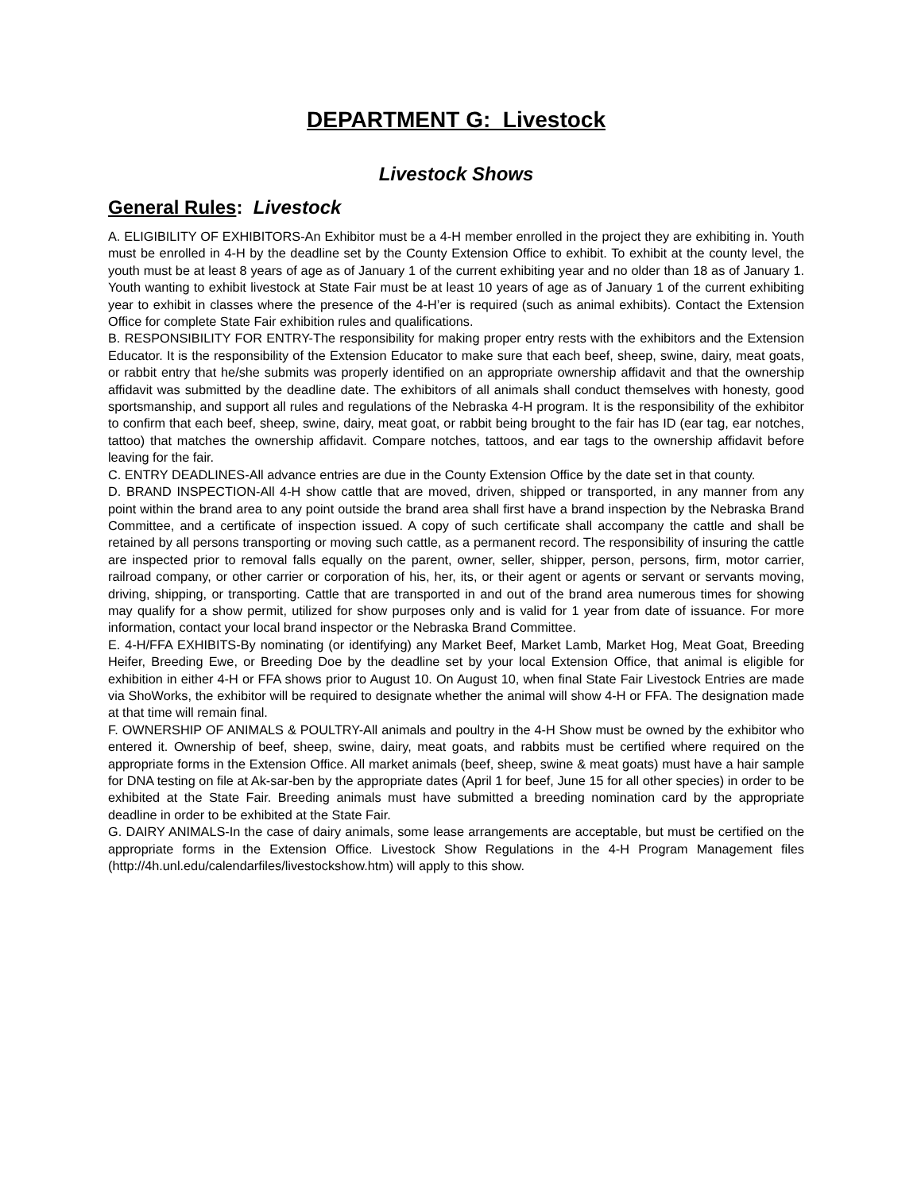DEPARTMENT G: Livestock
Livestock Shows
General Rules: Livestock
A. ELIGIBILITY OF EXHIBITORS-An Exhibitor must be a 4-H member enrolled in the project they are exhibiting in. Youth must be enrolled in 4-H by the deadline set by the County Extension Office to exhibit. To exhibit at the county level, the youth must be at least 8 years of age as of January 1 of the current exhibiting year and no older than 18 as of January 1. Youth wanting to exhibit livestock at State Fair must be at least 10 years of age as of January 1 of the current exhibiting year to exhibit in classes where the presence of the 4-H’er is required (such as animal exhibits). Contact the Extension Office for complete State Fair exhibition rules and qualifications.
B. RESPONSIBILITY FOR ENTRY-The responsibility for making proper entry rests with the exhibitors and the Extension Educator. It is the responsibility of the Extension Educator to make sure that each beef, sheep, swine, dairy, meat goats, or rabbit entry that he/she submits was properly identified on an appropriate ownership affidavit and that the ownership affidavit was submitted by the deadline date. The exhibitors of all animals shall conduct themselves with honesty, good sportsmanship, and support all rules and regulations of the Nebraska 4-H program. It is the responsibility of the exhibitor to confirm that each beef, sheep, swine, dairy, meat goat, or rabbit being brought to the fair has ID (ear tag, ear notches, tattoo) that matches the ownership affidavit. Compare notches, tattoos, and ear tags to the ownership affidavit before leaving for the fair.
C. ENTRY DEADLINES-All advance entries are due in the County Extension Office by the date set in that county.
D. BRAND INSPECTION-All 4-H show cattle that are moved, driven, shipped or transported, in any manner from any point within the brand area to any point outside the brand area shall first have a brand inspection by the Nebraska Brand Committee, and a certificate of inspection issued. A copy of such certificate shall accompany the cattle and shall be retained by all persons transporting or moving such cattle, as a permanent record. The responsibility of insuring the cattle are inspected prior to removal falls equally on the parent, owner, seller, shipper, person, persons, firm, motor carrier, railroad company, or other carrier or corporation of his, her, its, or their agent or agents or servant or servants moving, driving, shipping, or transporting. Cattle that are transported in and out of the brand area numerous times for showing may qualify for a show permit, utilized for show purposes only and is valid for 1 year from date of issuance. For more information, contact your local brand inspector or the Nebraska Brand Committee.
E. 4-H/FFA EXHIBITS-By nominating (or identifying) any Market Beef, Market Lamb, Market Hog, Meat Goat, Breeding Heifer, Breeding Ewe, or Breeding Doe by the deadline set by your local Extension Office, that animal is eligible for exhibition in either 4-H or FFA shows prior to August 10. On August 10, when final State Fair Livestock Entries are made via ShoWorks, the exhibitor will be required to designate whether the animal will show 4-H or FFA. The designation made at that time will remain final.
F. OWNERSHIP OF ANIMALS & POULTRY-All animals and poultry in the 4-H Show must be owned by the exhibitor who entered it. Ownership of beef, sheep, swine, dairy, meat goats, and rabbits must be certified where required on the appropriate forms in the Extension Office. All market animals (beef, sheep, swine & meat goats) must have a hair sample for DNA testing on file at Ak-sar-ben by the appropriate dates (April 1 for beef, June 15 for all other species) in order to be exhibited at the State Fair. Breeding animals must have submitted a breeding nomination card by the appropriate deadline in order to be exhibited at the State Fair.
G. DAIRY ANIMALS-In the case of dairy animals, some lease arrangements are acceptable, but must be certified on the appropriate forms in the Extension Office. Livestock Show Regulations in the 4-H Program Management files (http://4h.unl.edu/calendarfiles/livestockshow.htm) will apply to this show.